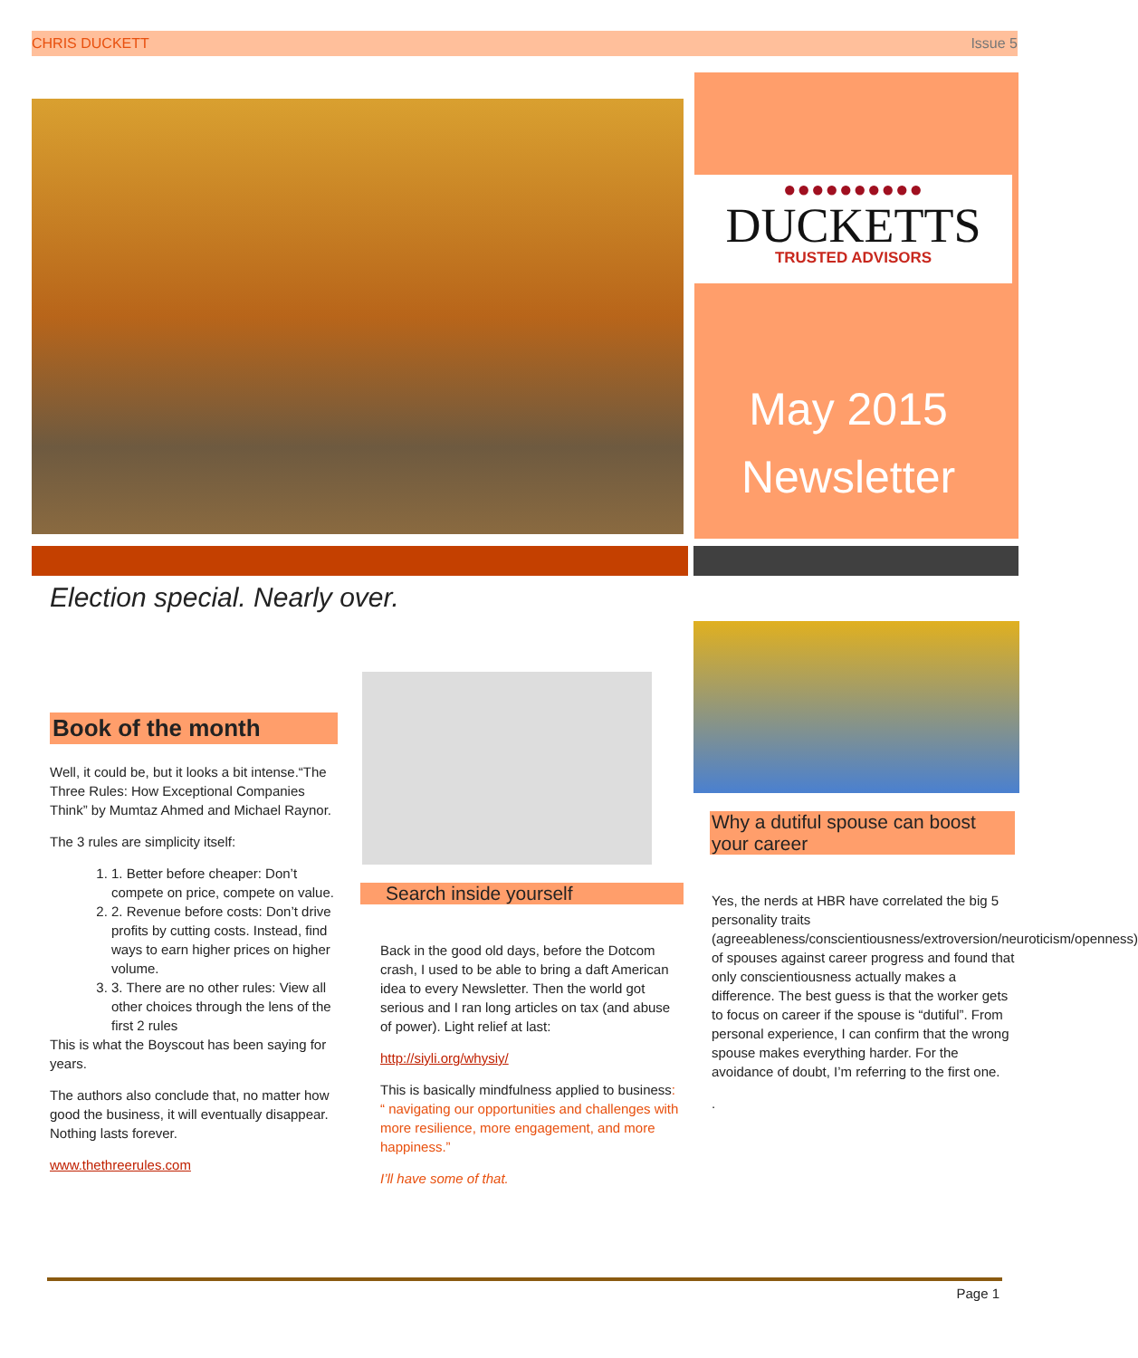CHRIS DUCKETT Issue 5
●●●●●●●●●●
DUCKETTS
TRUSTED ADVISORS
May 2015
Newsletter
Election special. Nearly over.
Book of the month
Well, it could be, but it looks a bit intense.“The Three Rules: How Exceptional Companies Think” by Mumtaz Ahmed and Michael Raynor.
The 3 rules are simplicity itself:
1. 1. Better before cheaper: Don’t compete on price, compete on value.
2. 2. Revenue before costs: Don’t drive profits by cutting costs. Instead, find ways to earn higher prices on higher volume.
3. 3. There are no other rules: View all other choices through the lens of the first 2 rules
This is what the Boyscout has been saying for years.
The authors also conclude that, no matter how good the business, it will eventually disappear. Nothing lasts forever.
www.thethreerules.com
Search inside yourself
Back in the good old days, before the Dotcom crash, I used to be able to bring a daft American idea to every Newsletter. Then the world got serious and I ran long articles on tax (and abuse of power). Light relief at last:
http://siyli.org/whysiy/
This is basically mindfulness applied to business: “ navigating our opportunities and challenges with more resilience, more engagement, and more happiness.”
I’ll have some of that.
Why a dutiful spouse can boost your career
Yes, the nerds at HBR have correlated the big 5 personality traits (agreeableness/conscientiousness/extroversion/neuroticism/openness) of spouses against career progress and found that only conscientiousness actually makes a difference. The best guess is that the worker gets to focus on career if the spouse is “dutiful”. From personal experience, I can confirm that the wrong spouse makes everything harder. For the avoidance of doubt, I’m referring to the first one.
.
Page 1